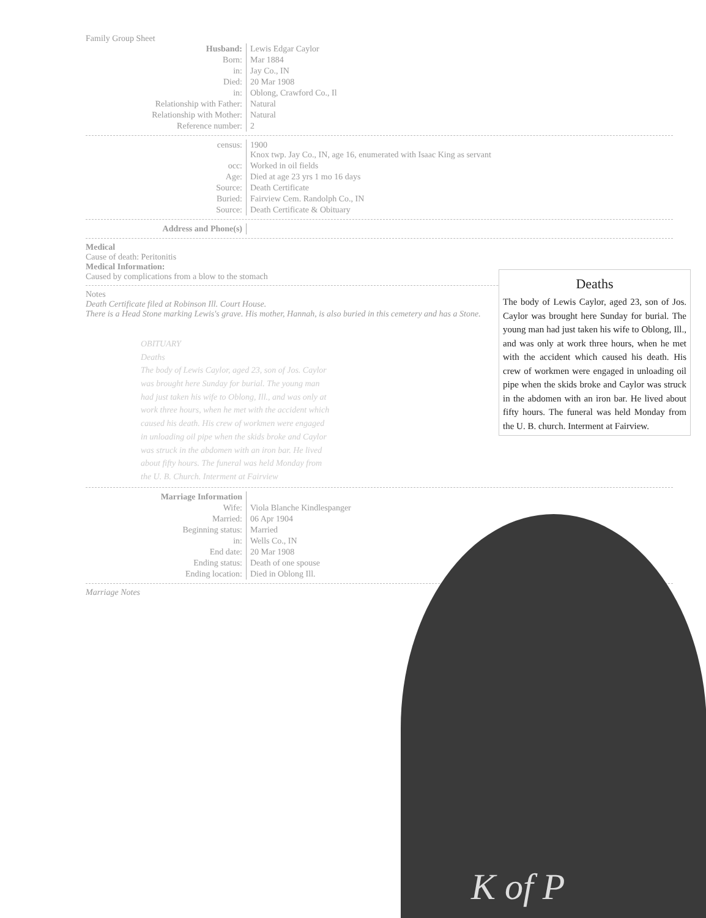Family Group Sheet
| Husband: | Lewis Edgar Caylor |
| Born: | Mar 1884 |
| in: | Jay Co., IN |
| Died: | 20 Mar 1908 |
| in: | Oblong, Crawford Co., Il |
| Relationship with Father: | Natural |
| Relationship with Mother: | Natural |
| Reference number: | 2 |
| census: | 1900 Knox twp. Jay Co., IN, age 16, enumerated with Isaac King as servant |
| occ: | Worked in oil fields |
| Age: | Died at age 23 yrs 1 mo 16 days |
| Source: | Death Certificate |
| Buried: | Fairview Cem. Randolph Co., IN |
| Source: | Death Certificate & Obituary |
| Address and Phone(s) | |
Medical
Cause of death: Peritonitis
Medical Information:
Caused by complications from a blow to the stomach
Notes
Death Certificate filed at Robinson Ill. Court House.
There is a Head Stone marking Lewis's grave. His mother, Hannah, is also buried in this cemetery and has a Stone.
OBITUARY
Deaths
The body of Lewis Caylor, aged 23, son of Jos. Caylor was brought here Sunday for burial. The young man had just taken his wife to Oblong, Ill., and was only at work three hours, when he met with the accident which caused his death. His crew of workmen were engaged in unloading oil pipe when the skids broke and Caylor was struck in the abdomen with an iron bar. He lived about fifty hours. The funeral was held Monday from the U. B. Church. Interment at Fairview
| Marriage Information | |
| Wife: | Viola Blanche Kindlespanger |
| Married: | 06 Apr 1904 |
| Beginning status: | Married |
| in: | Wells Co., IN |
| End date: | 20 Mar 1908 |
| Ending status: | Death of one spouse |
| Ending location: | Died in Oblong Ill. |
Marriage Notes
Deaths
The body of Lewis Caylor, aged 23, son of Jos. Caylor was brought here Sunday for burial. The young man had just taken his wife to Oblong, Ill., and was only at work three hours, when he met with the accident which caused his death. His crew of workmen were engaged in unloading oil pipe when the skids broke and Caylor was struck in the abdomen with an iron bar. He lived about fifty hours. The funeral was held Monday from the U. B. church. Interment at Fairview.
K of P